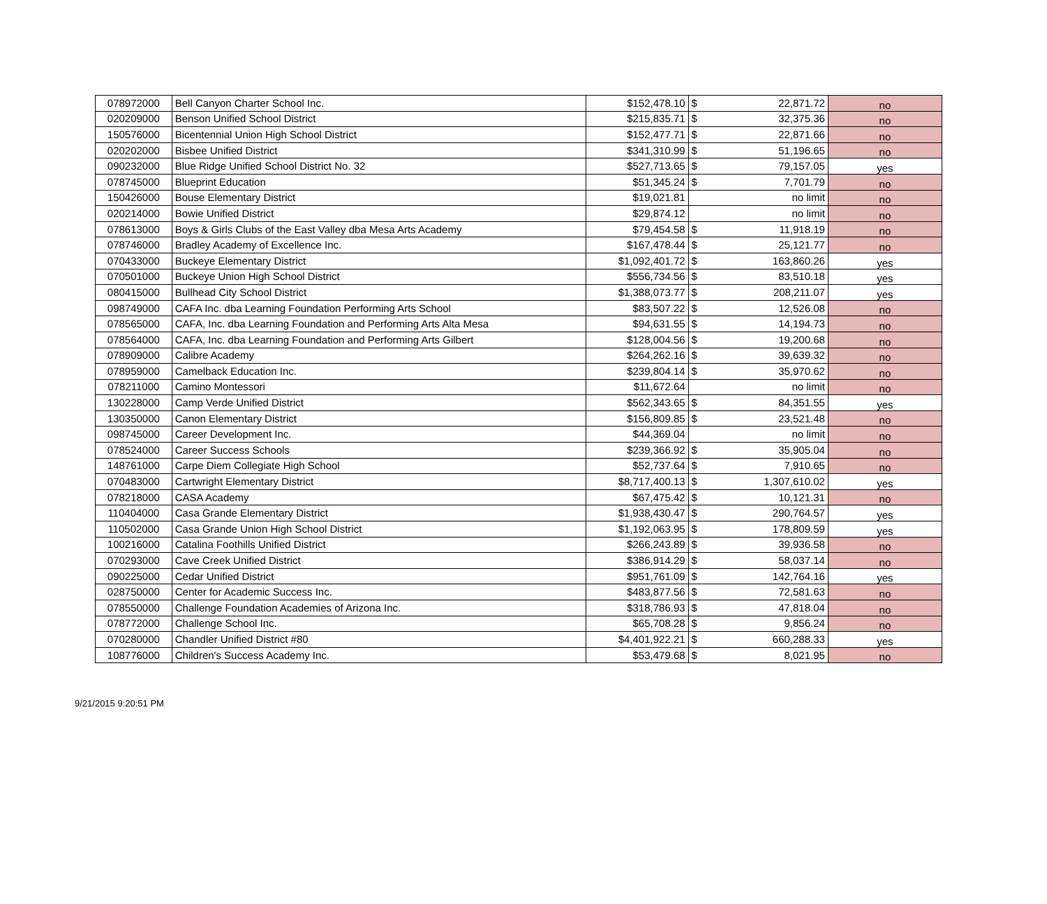| 078972000 | Bell Canyon Charter School Inc. | $152,478.10 | $ | 22,871.72 | no |
| 020209000 | Benson Unified School District | $215,835.71 | $ | 32,375.36 | no |
| 150576000 | Bicentennial Union High School District | $152,477.71 | $ | 22,871.66 | no |
| 020202000 | Bisbee Unified District | $341,310.99 | $ | 51,196.65 | no |
| 090232000 | Blue Ridge Unified School District No. 32 | $527,713.65 | $ | 79,157.05 | yes |
| 078745000 | Blueprint Education | $51,345.24 | $ | 7,701.79 | no |
| 150426000 | Bouse Elementary District | $19,021.81 | | no limit | no |
| 020214000 | Bowie Unified District | $29,874.12 | | no limit | no |
| 078613000 | Boys & Girls Clubs of the East Valley dba Mesa Arts Academy | $79,454.58 | $ | 11,918.19 | no |
| 078746000 | Bradley Academy of Excellence Inc. | $167,478.44 | $ | 25,121.77 | no |
| 070433000 | Buckeye Elementary District | $1,092,401.72 | $ | 163,860.26 | yes |
| 070501000 | Buckeye Union High School District | $556,734.56 | $ | 83,510.18 | yes |
| 080415000 | Bullhead City School District | $1,388,073.77 | $ | 208,211.07 | yes |
| 098749000 | CAFA Inc. dba Learning Foundation Performing Arts School | $83,507.22 | $ | 12,526.08 | no |
| 078565000 | CAFA, Inc. dba Learning Foundation and Performing Arts Alta Mesa | $94,631.55 | $ | 14,194.73 | no |
| 078564000 | CAFA, Inc. dba Learning Foundation and Performing Arts Gilbert | $128,004.56 | $ | 19,200.68 | no |
| 078909000 | Calibre Academy | $264,262.16 | $ | 39,639.32 | no |
| 078959000 | Camelback Education Inc. | $239,804.14 | $ | 35,970.62 | no |
| 078211000 | Camino Montessori | $11,672.64 | | no limit | no |
| 130228000 | Camp Verde Unified District | $562,343.65 | $ | 84,351.55 | yes |
| 130350000 | Canon Elementary District | $156,809.85 | $ | 23,521.48 | no |
| 098745000 | Career Development Inc. | $44,369.04 | | no limit | no |
| 078524000 | Career Success Schools | $239,366.92 | $ | 35,905.04 | no |
| 148761000 | Carpe Diem Collegiate High School | $52,737.64 | $ | 7,910.65 | no |
| 070483000 | Cartwright Elementary District | $8,717,400.13 | $ | 1,307,610.02 | yes |
| 078218000 | CASA Academy | $67,475.42 | $ | 10,121.31 | no |
| 110404000 | Casa Grande Elementary District | $1,938,430.47 | $ | 290,764.57 | yes |
| 110502000 | Casa Grande Union High School District | $1,192,063.95 | $ | 178,809.59 | yes |
| 100216000 | Catalina Foothills Unified District | $266,243.89 | $ | 39,936.58 | no |
| 070293000 | Cave Creek Unified District | $386,914.29 | $ | 58,037.14 | no |
| 090225000 | Cedar Unified District | $951,761.09 | $ | 142,764.16 | yes |
| 028750000 | Center for Academic Success Inc. | $483,877.56 | $ | 72,581.63 | no |
| 078550000 | Challenge Foundation Academies of Arizona Inc. | $318,786.93 | $ | 47,818.04 | no |
| 078772000 | Challenge School Inc. | $65,708.28 | $ | 9,856.24 | no |
| 070280000 | Chandler Unified District #80 | $4,401,922.21 | $ | 660,288.33 | yes |
| 108776000 | Children's Success Academy Inc. | $53,479.68 | $ | 8,021.95 | no |
9/21/2015 9:20:51 PM